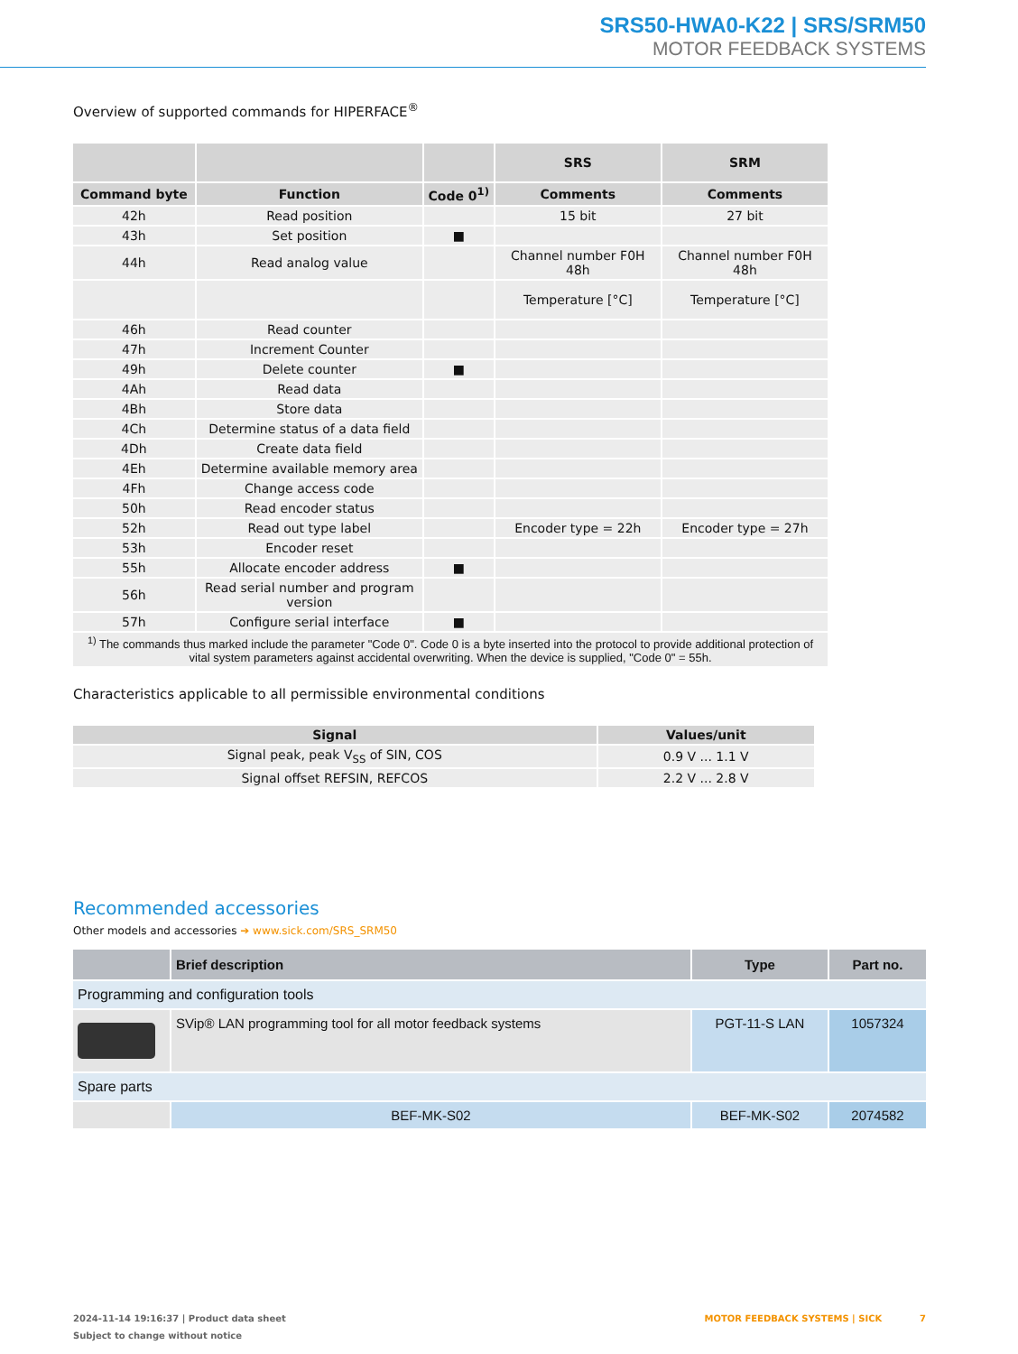SRS50-HWA0-K22 | SRS/SRM50
MOTOR FEEDBACK SYSTEMS
Overview of supported commands for HIPERFACE<sup>®</sup>
| | | | SRS | SRM |
| --- | --- | --- | --- | --- |
| Command byte | Function | Code 0<sup>1)</sup> | Comments | Comments |
| 42h | Read position | | 15 bit | 27 bit |
| 43h | Set position | ■ | | |
| 44h | Read analog value | | Channel number F0H 48h | Channel number F0H 48h |
| | | | Temperature [°C] | Temperature [°C] |
| 46h | Read counter | | | |
| 47h | Increment Counter | | | |
| 49h | Delete counter | ■ | | |
| 4Ah | Read data | | | |
| 4Bh | Store data | | | |
| 4Ch | Determine status of a data field | | | |
| 4Dh | Create data field | | | |
| 4Eh | Determine available memory area | | | |
| 4Fh | Change access code | | | |
| 50h | Read encoder status | | | |
| 52h | Read out type label | | Encoder type = 22h | Encoder type = 27h |
| 53h | Encoder reset | | | |
| 55h | Allocate encoder address | ■ | | |
| 56h | Read serial number and program version | | | |
| 57h | Configure serial interface | ■ | | |
| <sup>1)</sup> The commands thus marked include the parameter "Code 0". Code 0 is a byte inserted into the protocol to provide additional protection of vital system parameters against accidental overwriting. When the device is supplied, "Code 0" = 55h. | | | | |
Characteristics applicable to all permissible environmental conditions
| Signal | Values/unit |
| --- | --- |
| Signal peak, peak V<sub>SS</sub> of SIN, COS | 0.9 V ... 1.1 V |
| Signal offset REFSIN, REFCOS | 2.2 V ... 2.8 V |
Recommended accessories
Other models and accessories ➔ www.sick.com/SRS_SRM50
| | Brief description | Type | Part no. |
| --- | --- | --- | --- |
| Programming and configuration tools | | | |
| | SVip® LAN programming tool for all motor feedback systems | PGT-11-S LAN | 1057324 |
| Spare parts | | | |
| | BEF-MK-S02 | BEF-MK-S02 | 2074582 |
2024-11-14 19:16:37 | Product data sheet MOTOR FEEDBACK SYSTEMS | SICK 7
Subject to change without notice